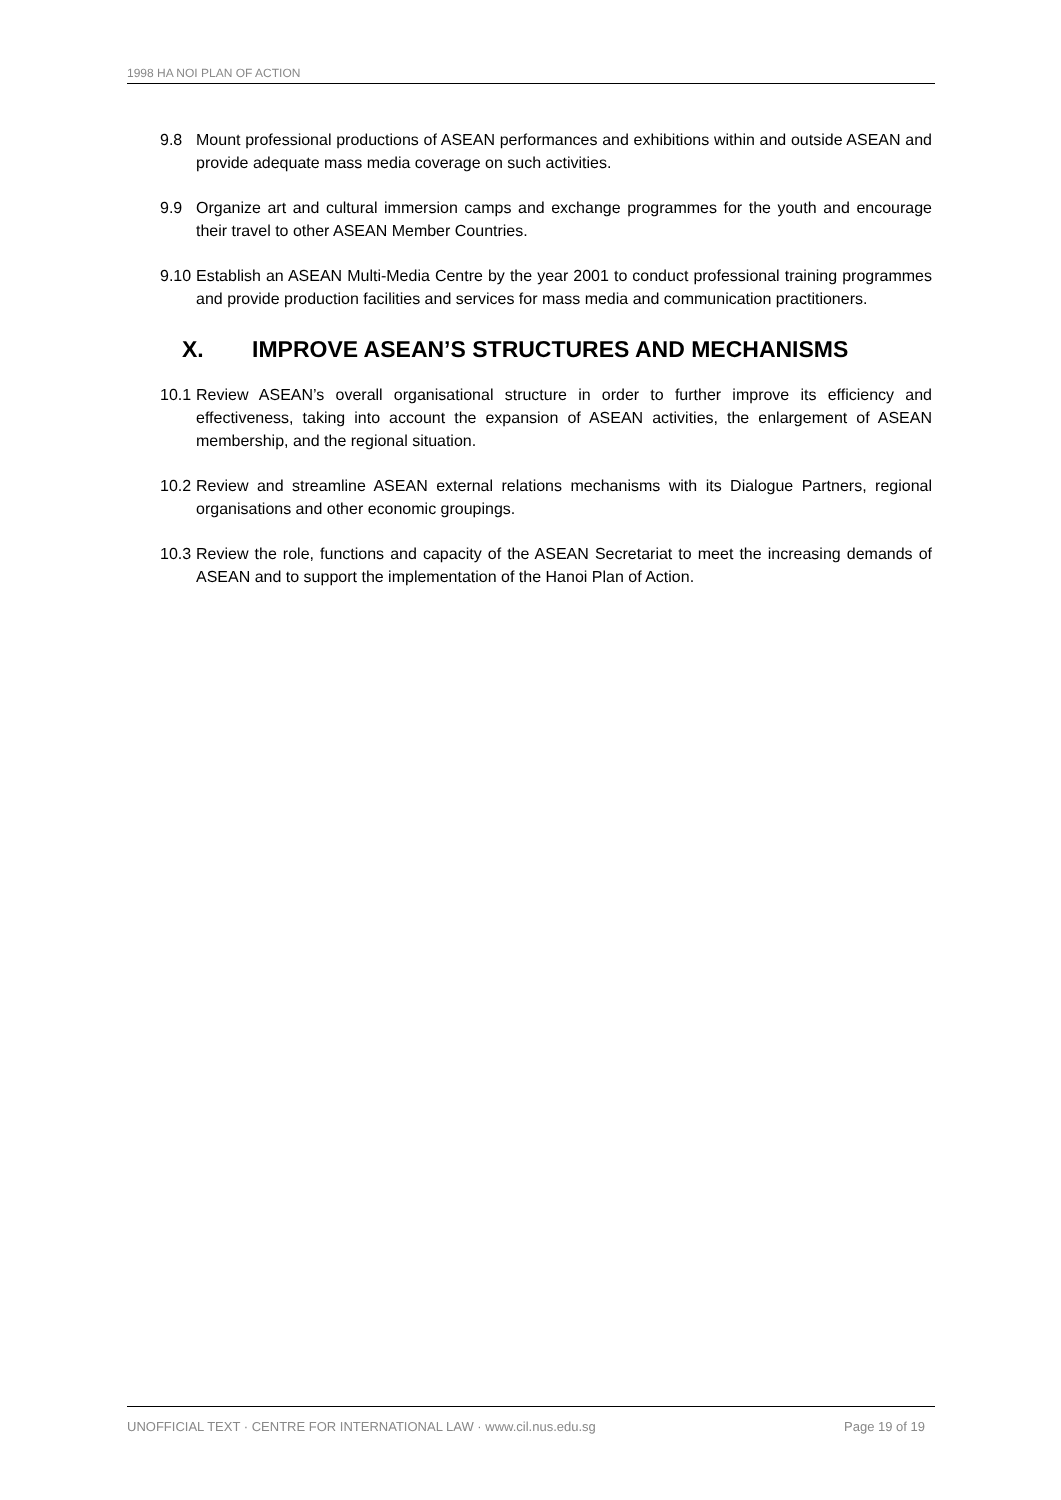1998 HA NOI PLAN OF ACTION
9.8 Mount professional productions of ASEAN performances and exhibitions within and outside ASEAN and provide adequate mass media coverage on such activities.
9.9 Organize art and cultural immersion camps and exchange programmes for the youth and encourage their travel to other ASEAN Member Countries.
9.10 Establish an ASEAN Multi-Media Centre by the year 2001 to conduct professional training programmes and provide production facilities and services for mass media and communication practitioners.
X. IMPROVE ASEAN’S STRUCTURES AND MECHANISMS
10.1 Review ASEAN’s overall organisational structure in order to further improve its efficiency and effectiveness, taking into account the expansion of ASEAN activities, the enlargement of ASEAN membership, and the regional situation.
10.2 Review and streamline ASEAN external relations mechanisms with its Dialogue Partners, regional organisations and other economic groupings.
10.3 Review the role, functions and capacity of the ASEAN Secretariat to meet the increasing demands of ASEAN and to support the implementation of the Hanoi Plan of Action.
UNOFFICIAL TEXT · CENTRE FOR INTERNATIONAL LAW · www.cil.nus.edu.sg Page 19 of 19